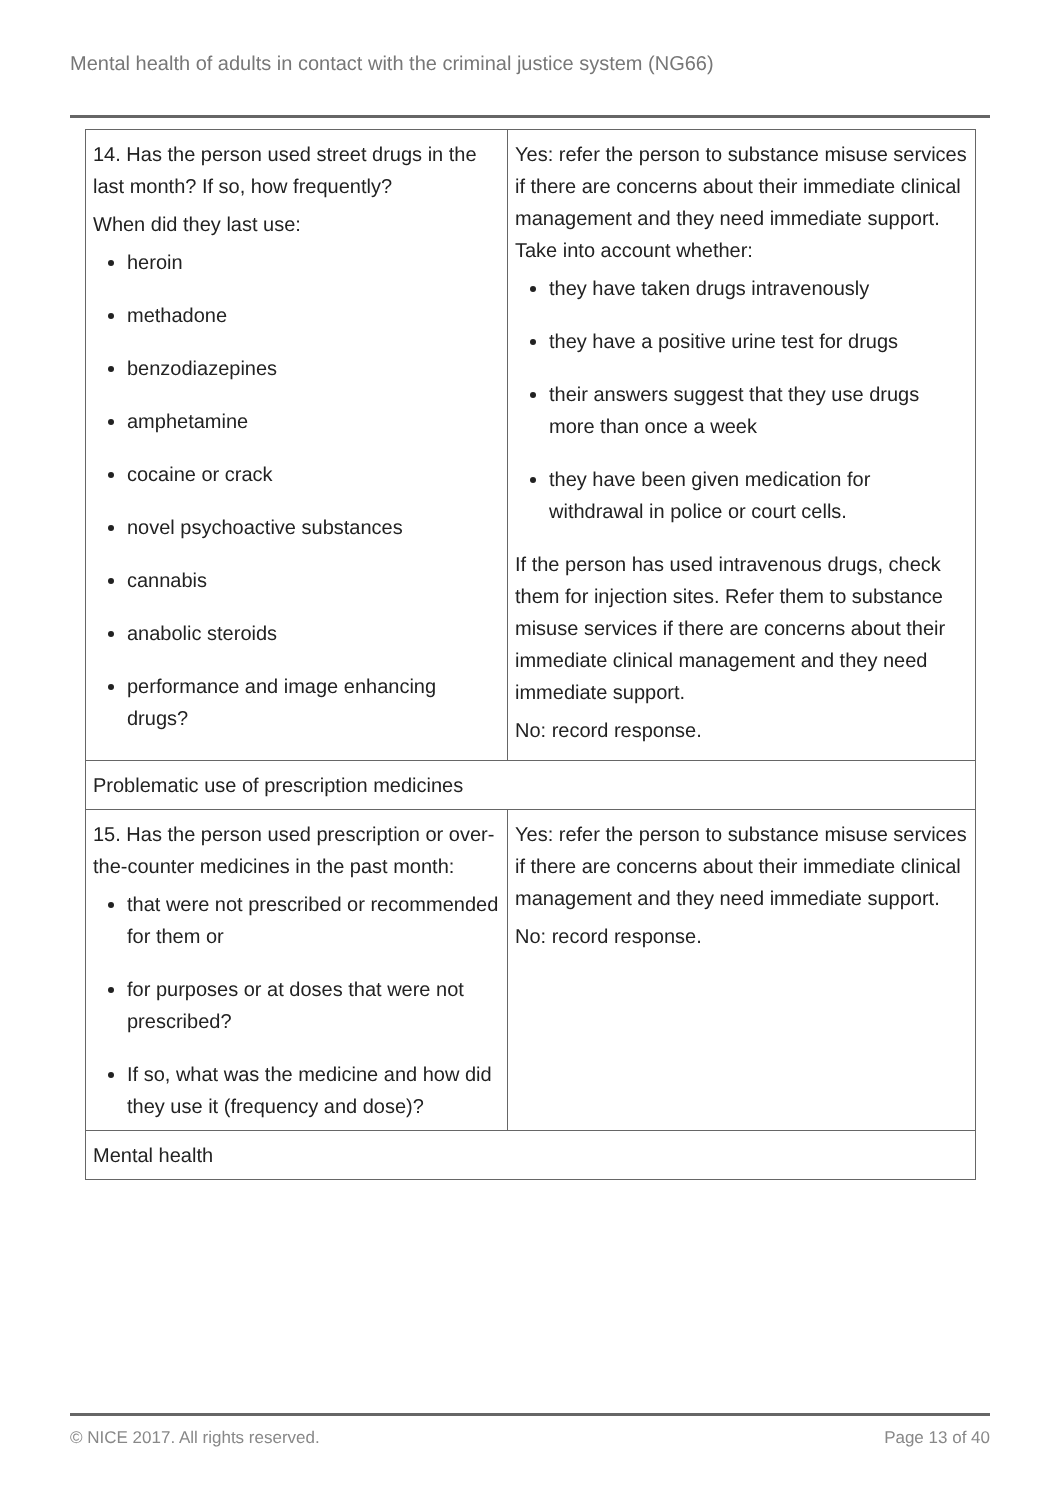Mental health of adults in contact with the criminal justice system (NG66)
| 14. Has the person used street drugs in the last month? If so, how frequently? When did they last use: heroin methadone benzodiazepines amphetamine cocaine or crack novel psychoactive substances cannabis anabolic steroids performance and image enhancing drugs? | Yes: refer the person to substance misuse services if there are concerns about their immediate clinical management and they need immediate support. Take into account whether: they have taken drugs intravenously they have a positive urine test for drugs their answers suggest that they use drugs more than once a week they have been given medication for withdrawal in police or court cells. If the person has used intravenous drugs, check them for injection sites. Refer them to substance misuse services if there are concerns about their immediate clinical management and they need immediate support. No: record response. |
| Problematic use of prescription medicines | |
| 15. Has the person used prescription or over-the-counter medicines in the past month: that were not prescribed or recommended for them or for purposes or at doses that were not prescribed? If so, what was the medicine and how did they use it (frequency and dose)? | Yes: refer the person to substance misuse services if there are concerns about their immediate clinical management and they need immediate support. No: record response. |
| Mental health | |
© NICE 2017. All rights reserved. Page 13 of 40